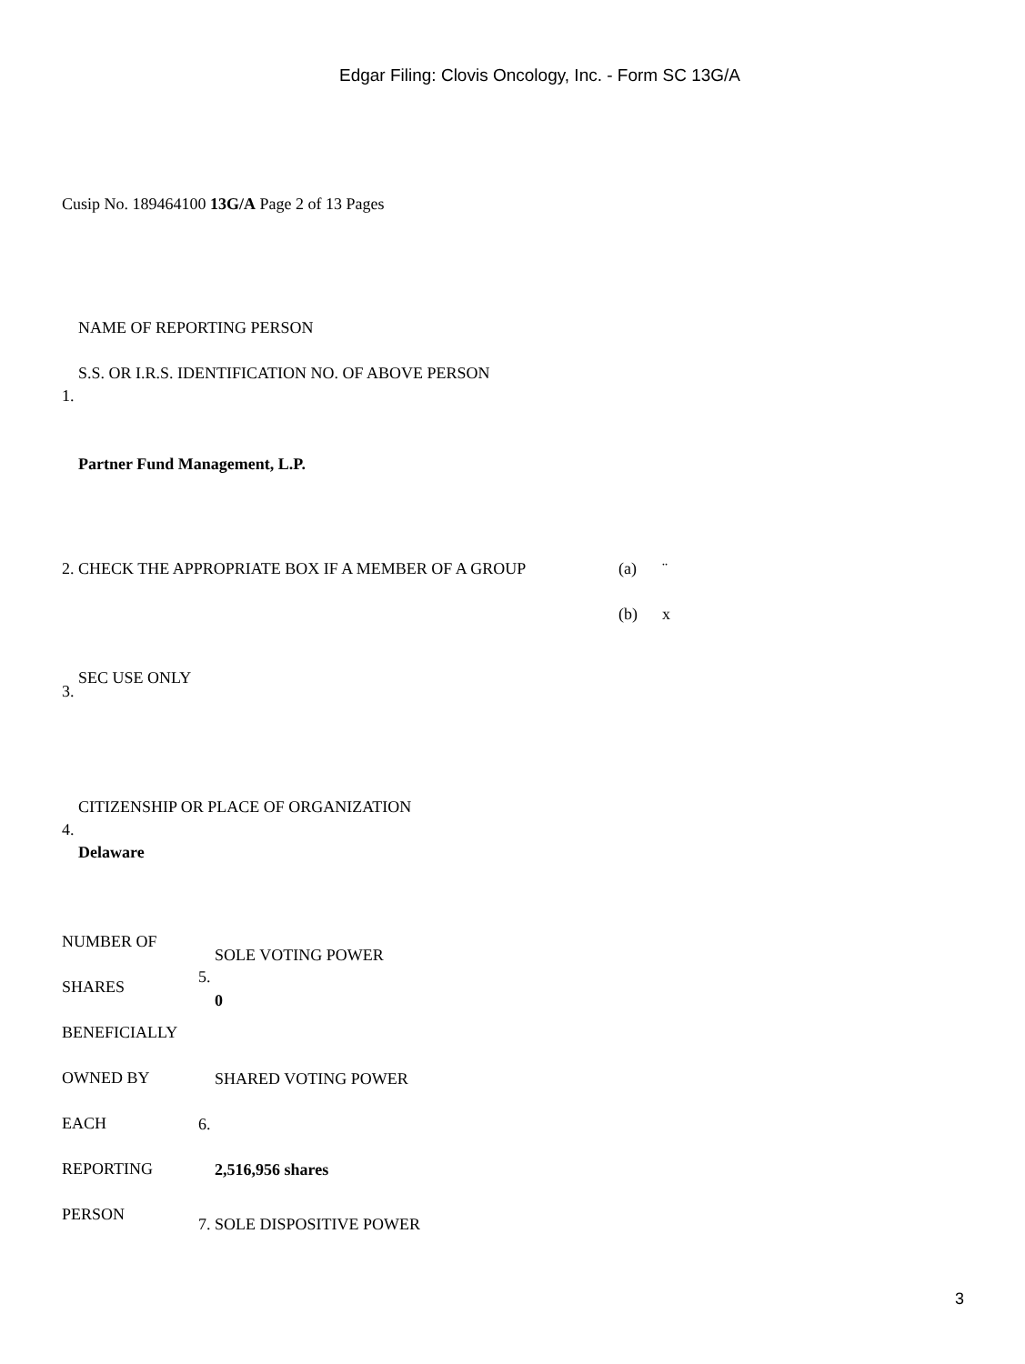Edgar Filing: Clovis Oncology, Inc. - Form SC 13G/A
Cusip No. 189464100 13G/A Page 2 of 13 Pages
| 1. | NAME OF REPORTING PERSON S.S. OR I.R.S. IDENTIFICATION NO. OF ABOVE PERSON Partner Fund Management, L.P. |
| 2. | CHECK THE APPROPRIATE BOX IF A MEMBER OF A GROUP | (a) | ¨ |
| | | (b) | x |
| 3. | SEC USE ONLY |
| 4. | CITIZENSHIP OR PLACE OF ORGANIZATION Delaware |
| NUMBER OF SHARES BENEFICIALLY OWNED BY EACH REPORTING PERSON | 5. | SOLE VOTING POWER 0 |
| | 6. | SHARED VOTING POWER 2,516,956 shares |
| | 7. | SOLE DISPOSITIVE POWER |
3